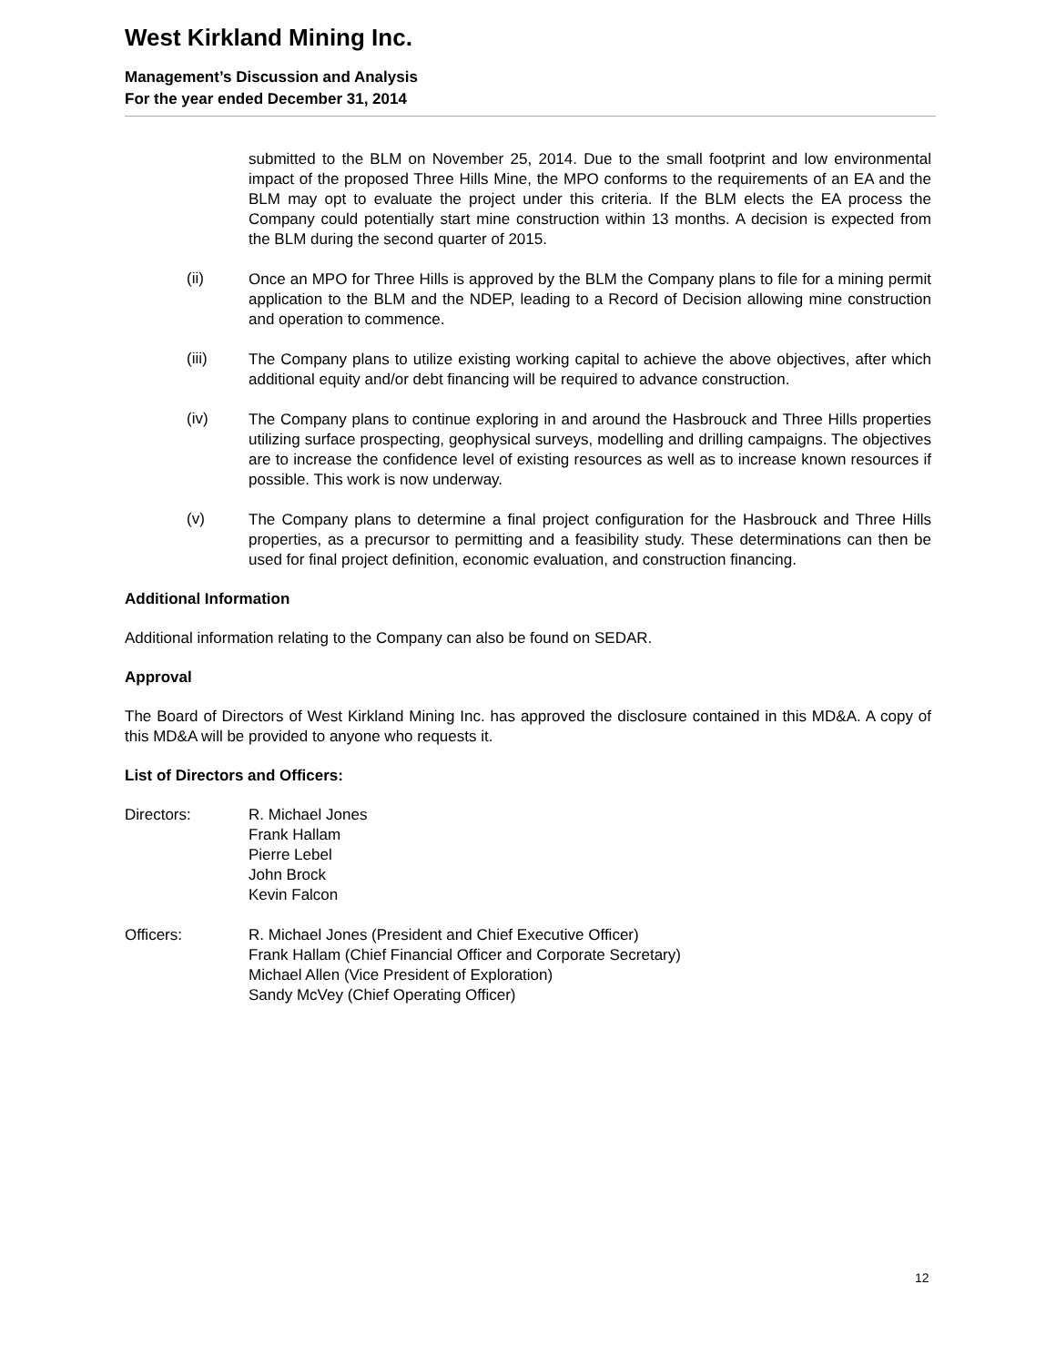West Kirkland Mining Inc.
Management’s Discussion and Analysis
For the year ended December 31, 2014
submitted to the BLM on November 25, 2014. Due to the small footprint and low environmental impact of the proposed Three Hills Mine, the MPO conforms to the requirements of an EA and the BLM may opt to evaluate the project under this criteria. If the BLM elects the EA process the Company could potentially start mine construction within 13 months. A decision is expected from the BLM during the second quarter of 2015.
(ii)
Once an MPO for Three Hills is approved by the BLM the Company plans to file for a mining permit application to the BLM and the NDEP, leading to a Record of Decision allowing mine construction and operation to commence.
(iii)
The Company plans to utilize existing working capital to achieve the above objectives, after which additional equity and/or debt financing will be required to advance construction.
(iv)
The Company plans to continue exploring in and around the Hasbrouck and Three Hills properties utilizing surface prospecting, geophysical surveys, modelling and drilling campaigns. The objectives are to increase the confidence level of existing resources as well as to increase known resources if possible. This work is now underway.
(v)
The Company plans to determine a final project configuration for the Hasbrouck and Three Hills properties, as a precursor to permitting and a feasibility study. These determinations can then be used for final project definition, economic evaluation, and construction financing.
Additional Information
Additional information relating to the Company can also be found on SEDAR.
Approval
The Board of Directors of West Kirkland Mining Inc. has approved the disclosure contained in this MD&A. A copy of this MD&A will be provided to anyone who requests it.
List of Directors and Officers:
Directors: R. Michael Jones
Frank Hallam
Pierre Lebel
John Brock
Kevin Falcon
Officers: R. Michael Jones (President and Chief Executive Officer)
Frank Hallam (Chief Financial Officer and Corporate Secretary)
Michael Allen (Vice President of Exploration)
Sandy McVey (Chief Operating Officer)
12